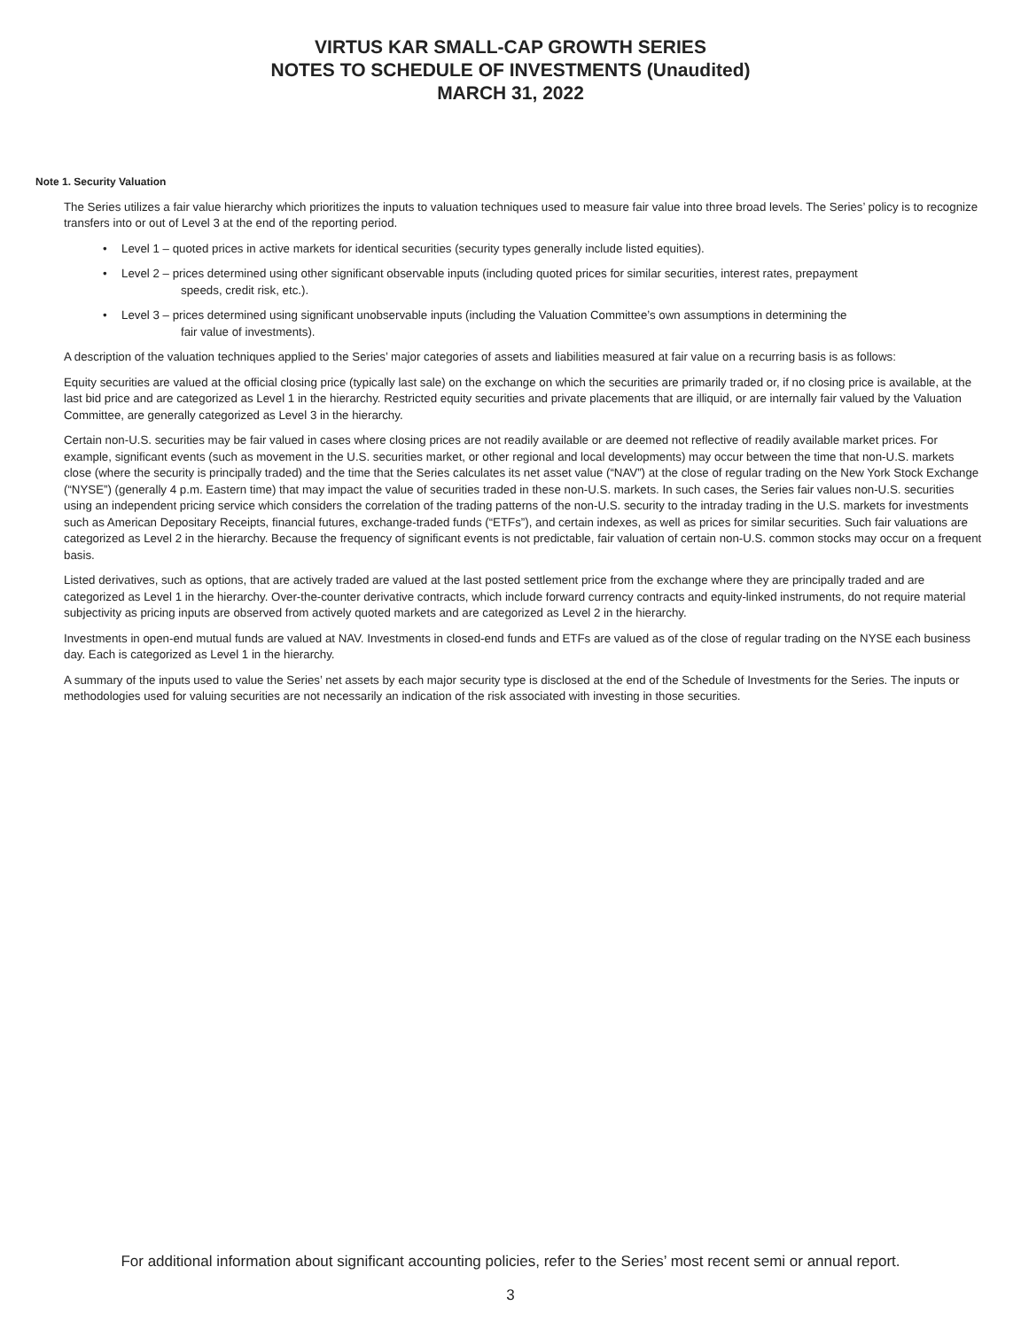VIRTUS KAR SMALL-CAP GROWTH SERIES
NOTES TO SCHEDULE OF INVESTMENTS (Unaudited)
MARCH 31, 2022
Note 1. Security Valuation
The Series utilizes a fair value hierarchy which prioritizes the inputs to valuation techniques used to measure fair value into three broad levels. The Series’ policy is to recognize transfers into or out of Level 3 at the end of the reporting period.
• Level 1 – quoted prices in active markets for identical securities (security types generally include listed equities).
• Level 2 – prices determined using other significant observable inputs (including quoted prices for similar securities, interest rates, prepayment
speeds, credit risk, etc.).
• Level 3 – prices determined using significant unobservable inputs (including the Valuation Committee’s own assumptions in determining the
fair value of investments).
A description of the valuation techniques applied to the Series’ major categories of assets and liabilities measured at fair value on a recurring basis is as follows:
Equity securities are valued at the official closing price (typically last sale) on the exchange on which the securities are primarily traded or, if no closing price is available, at the last bid price and are categorized as Level 1 in the hierarchy. Restricted equity securities and private placements that are illiquid, or are internally fair valued by the Valuation Committee, are generally categorized as Level 3 in the hierarchy.
Certain non-U.S. securities may be fair valued in cases where closing prices are not readily available or are deemed not reflective of readily available market prices. For example, significant events (such as movement in the U.S. securities market, or other regional and local developments) may occur between the time that non-U.S. markets close (where the security is principally traded) and the time that the Series calculates its net asset value (“NAV”) at the close of regular trading on the New York Stock Exchange (“NYSE”) (generally 4 p.m. Eastern time) that may impact the value of securities traded in these non-U.S. markets. In such cases, the Series fair values non-U.S. securities using an independent pricing service which considers the correlation of the trading patterns of the non-U.S. security to the intraday trading in the U.S. markets for investments such as American Depositary Receipts, financial futures, exchange-traded funds (“ETFs”), and certain indexes, as well as prices for similar securities. Such fair valuations are categorized as Level 2 in the hierarchy. Because the frequency of significant events is not predictable, fair valuation of certain non-U.S. common stocks may occur on a frequent basis.
Listed derivatives, such as options, that are actively traded are valued at the last posted settlement price from the exchange where they are principally traded and are categorized as Level 1 in the hierarchy. Over-the-counter derivative contracts, which include forward currency contracts and equity-linked instruments, do not require material subjectivity as pricing inputs are observed from actively quoted markets and are categorized as Level 2 in the hierarchy.
Investments in open-end mutual funds are valued at NAV. Investments in closed-end funds and ETFs are valued as of the close of regular trading on the NYSE each business day. Each is categorized as Level 1 in the hierarchy.
A summary of the inputs used to value the Series’ net assets by each major security type is disclosed at the end of the Schedule of Investments for the Series. The inputs or methodologies used for valuing securities are not necessarily an indication of the risk associated with investing in those securities.
For additional information about significant accounting policies, refer to the Series’ most recent semi or annual report.
3